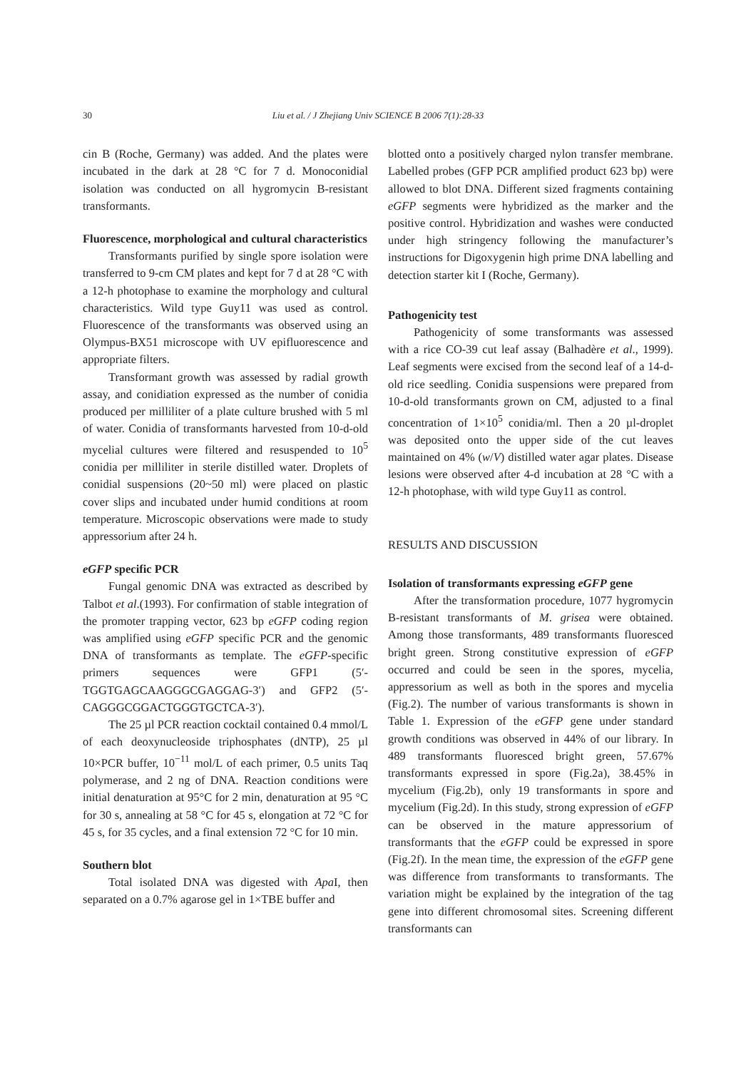30 Liu et al. / J Zhejiang Univ SCIENCE B 2006 7(1):28-33
cin B (Roche, Germany) was added. And the plates were incubated in the dark at 28 °C for 7 d. Monoconidial isolation was conducted on all hygromycin B-resistant transformants.
Fluorescence, morphological and cultural characteristics
Transformants purified by single spore isolation were transferred to 9-cm CM plates and kept for 7 d at 28 °C with a 12-h photophase to examine the morphology and cultural characteristics. Wild type Guy11 was used as control. Fluorescence of the transformants was observed using an Olympus-BX51 microscope with UV epifluorescence and appropriate filters.
Transformant growth was assessed by radial growth assay, and conidiation expressed as the number of conidia produced per milliliter of a plate culture brushed with 5 ml of water. Conidia of transformants harvested from 10-d-old mycelial cultures were filtered and resuspended to 10<sup>5</sup> conidia per milliliter in sterile distilled water. Droplets of conidial suspensions (20~50 ml) were placed on plastic cover slips and incubated under humid conditions at room temperature. Microscopic observations were made to study appressorium after 24 h.
eGFP specific PCR
Fungal genomic DNA was extracted as described by Talbot et al.(1993). For confirmation of stable integration of the promoter trapping vector, 623 bp eGFP coding region was amplified using eGFP specific PCR and the genomic DNA of transformants as template. The eGFP-specific primers sequences were GFP1 (5′-TGGTGAGCAAGGGCGAGGAG-3′) and GFP2 (5′-CAGGGCGGACTGGGTGCTCA-3′).
The 25 µl PCR reaction cocktail contained 0.4 mmol/L of each deoxynucleoside triphosphates (dNTP), 25 µl 10×PCR buffer, 10<sup>−11</sup> mol/L of each primer, 0.5 units Taq polymerase, and 2 ng of DNA. Reaction conditions were initial denaturation at 95°C for 2 min, denaturation at 95 °C for 30 s, annealing at 58 °C for 45 s, elongation at 72 °C for 45 s, for 35 cycles, and a final extension 72 °C for 10 min.
Southern blot
Total isolated DNA was digested with Apa I, then separated on a 0.7% agarose gel in 1×TBE buffer and
blotted onto a positively charged nylon transfer membrane. Labelled probes (GFP PCR amplified product 623 bp) were allowed to blot DNA. Different sized fragments containing eGFP segments were hybridized as the marker and the positive control. Hybridization and washes were conducted under high stringency following the manufacturer’s instructions for Digoxygenin high prime DNA labelling and detection starter kit I (Roche, Germany).
Pathogenicity test
Pathogenicity of some transformants was assessed with a rice CO-39 cut leaf assay (Balhadère et al., 1999). Leaf segments were excised from the second leaf of a 14-d-old rice seedling. Conidia suspensions were prepared from 10-d-old transformants grown on CM, adjusted to a final concentration of 1×10<sup>5</sup> conidia/ml. Then a 20 µl-droplet was deposited onto the upper side of the cut leaves maintained on 4% (w/V) distilled water agar plates. Disease lesions were observed after 4-d incubation at 28 °C with a 12-h photophase, with wild type Guy11 as control.
RESULTS AND DISCUSSION
Isolation of transformants expressing eGFP gene
After the transformation procedure, 1077 hygromycin B-resistant transformants of M. grisea were obtained. Among those transformants, 489 transformants fluoresced bright green. Strong constitutive expression of eGFP occurred and could be seen in the spores, mycelia, appressorium as well as both in the spores and mycelia (Fig.2). The number of various transformants is shown in Table 1. Expression of the eGFP gene under standard growth conditions was observed in 44% of our library. In 489 transformants fluoresced bright green, 57.67% transformants expressed in spore (Fig.2a), 38.45% in mycelium (Fig.2b), only 19 transformants in spore and mycelium (Fig.2d). In this study, strong expression of eGFP can be observed in the mature appressorium of transformants that the eGFP could be expressed in spore (Fig.2f). In the mean time, the expression of the eGFP gene was difference from transformants to transformants. The variation might be explained by the integration of the tag gene into different chromosomal sites. Screening different transformants can